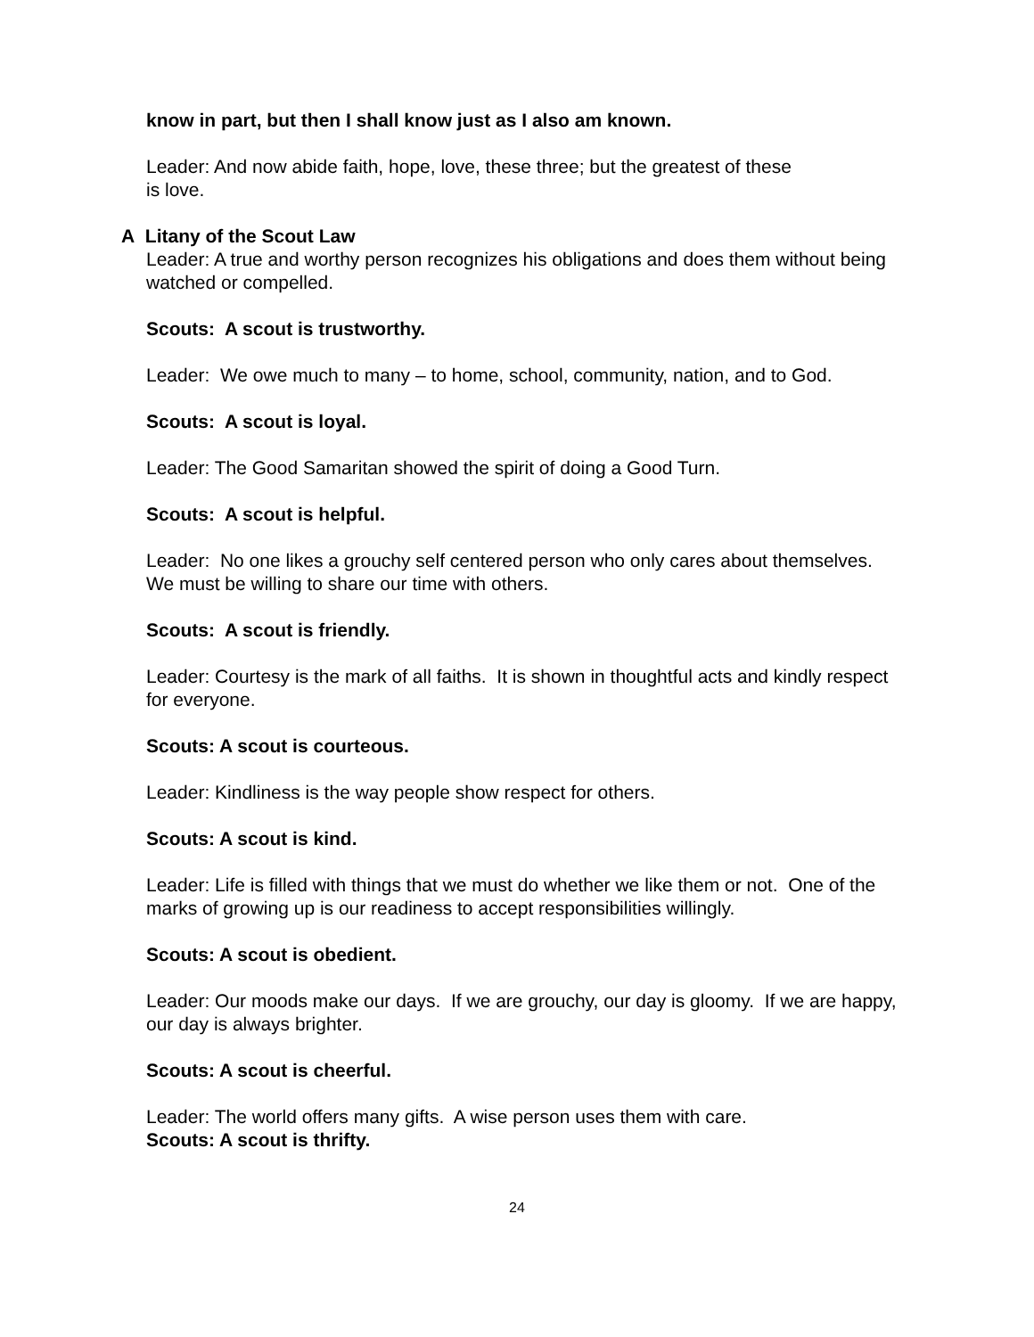know in part, but then I shall know just as I also am known.
Leader: And now abide faith, hope, love, these three; but the greatest of these
is love.
A Litany of the Scout Law
Leader: A true and worthy person recognizes his obligations and does them without being watched or compelled.
Scouts: A scout is trustworthy.
Leader: We owe much to many – to home, school, community, nation, and to God.
Scouts: A scout is loyal.
Leader: The Good Samaritan showed the spirit of doing a Good Turn.
Scouts: A scout is helpful.
Leader: No one likes a grouchy self centered person who only cares about themselves. We must be willing to share our time with others.
Scouts: A scout is friendly.
Leader: Courtesy is the mark of all faiths. It is shown in thoughtful acts and kindly respect for everyone.
Scouts: A scout is courteous.
Leader: Kindliness is the way people show respect for others.
Scouts: A scout is kind.
Leader: Life is filled with things that we must do whether we like them or not. One of the marks of growing up is our readiness to accept responsibilities willingly.
Scouts: A scout is obedient.
Leader: Our moods make our days. If we are grouchy, our day is gloomy. If we are happy, our day is always brighter.
Scouts: A scout is cheerful.
Leader: The world offers many gifts. A wise person uses them with care.
Scouts: A scout is thrifty.
24